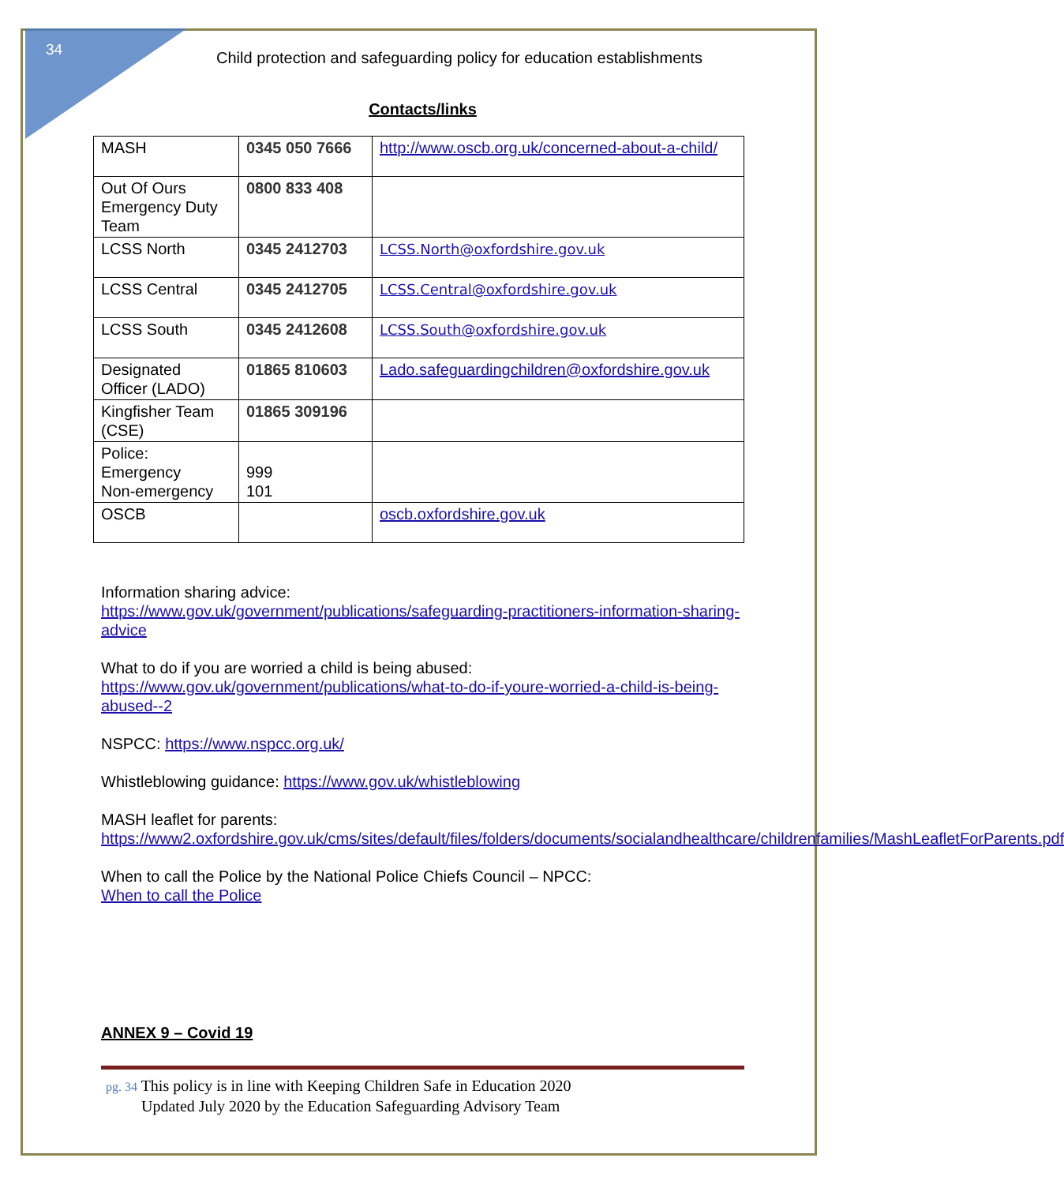34
Child protection and safeguarding policy for education establishments
Contacts/links
| MASH | 0345 050 7666 | http://www.oscb.org.uk/concerned-about-a-child/ |
| Out Of Ours Emergency Duty Team | 0800 833 408 | |
| LCSS North | 0345 2412703 | LCSS.North@oxfordshire.gov.uk |
| LCSS Central | 0345 2412705 | LCSS.Central@oxfordshire.gov.uk |
| LCSS South | 0345 2412608 | LCSS.South@oxfordshire.gov.uk |
| Designated Officer (LADO) | 01865 810603 | Lado.safeguardingchildren@oxfordshire.gov.uk |
| Kingfisher Team (CSE) | 01865 309196 | |
| Police: Emergency Non-emergency | 999 101 | |
| OSCB | | oscb.oxfordshire.gov.uk |
Information sharing advice:
https://www.gov.uk/government/publications/safeguarding-practitioners-information-sharing-advice
What to do if you are worried a child is being abused:
https://www.gov.uk/government/publications/what-to-do-if-youre-worried-a-child-is-being-abused--2
NSPCC: https://www.nspcc.org.uk/
Whistleblowing guidance: https://www.gov.uk/whistleblowing
MASH leaflet for parents:
https://www2.oxfordshire.gov.uk/cms/sites/default/files/folders/documents/socialandhealthcare/childrenfamilies/MashLeafletForParents.pdf
When to call the Police by the National Police Chiefs Council – NPCC:
When to call the Police
ANNEX 9 – Covid 19
pg. 34 This policy is in line with Keeping Children Safe in Education 2020
Updated July 2020 by the Education Safeguarding Advisory Team